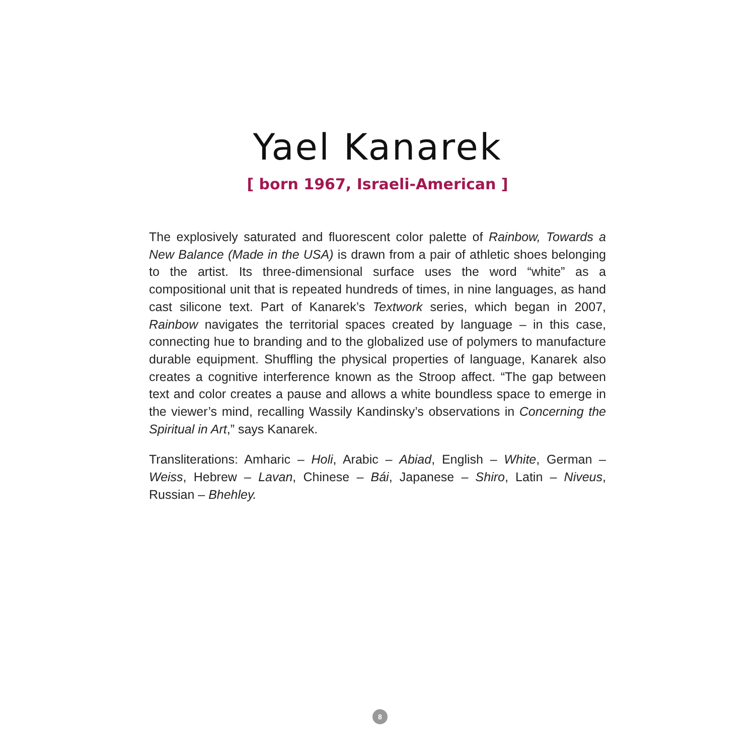Yael Kanarek
[ born 1967, Israeli-American ]
The explosively saturated and fluorescent color palette of Rainbow, Towards a New Balance (Made in the USA) is drawn from a pair of athletic shoes belonging to the artist. Its three-dimensional surface uses the word “white” as a compositional unit that is repeated hundreds of times, in nine languages, as hand cast silicone text. Part of Kanarek’s Textwork series, which began in 2007, Rainbow navigates the territorial spaces created by language – in this case, connecting hue to branding and to the globalized use of polymers to manufacture durable equipment. Shuffling the physical properties of language, Kanarek also creates a cognitive interference known as the Stroop affect. “The gap between text and color creates a pause and allows a white boundless space to emerge in the viewer’s mind, recalling Wassily Kandinsky’s observations in Concerning the Spiritual in Art,” says Kanarek.
Transliterations: Amharic – Holi, Arabic – Abiad, English – White, German – Weiss, Hebrew – Lavan, Chinese – Bái, Japanese – Shiro, Latin – Niveus, Russian – Bhehley.
8